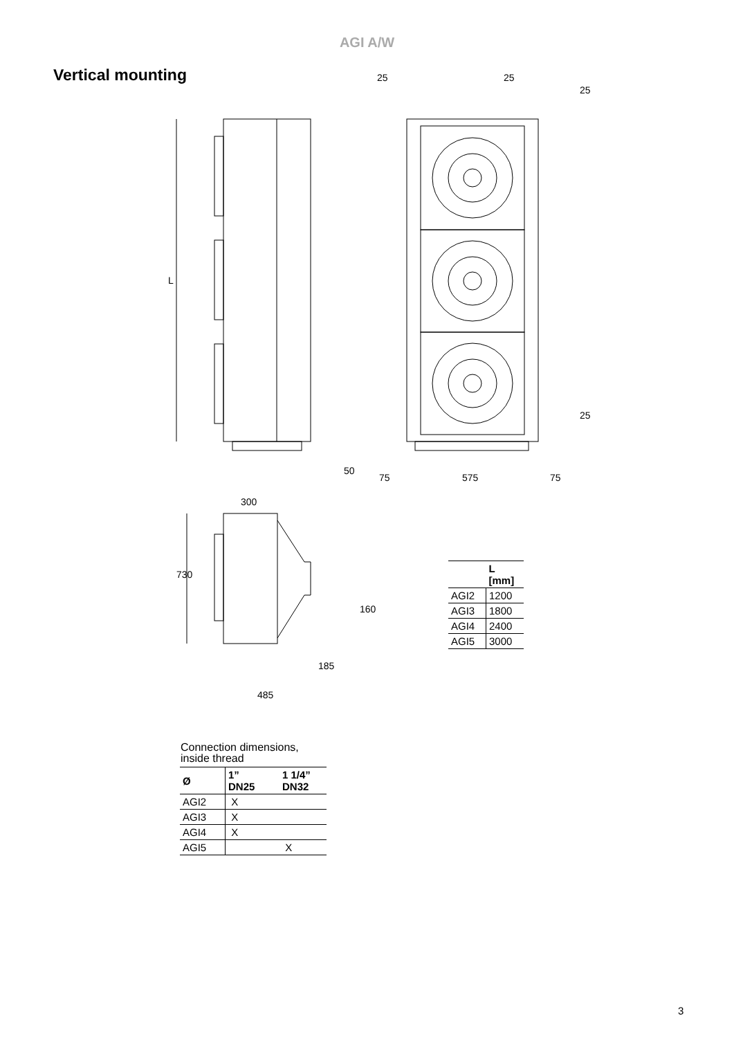AGI A/W
Vertical mounting
25 25
25
L
25
50
75 575 75
300
730
160
185
485
| | L [mm] |
| --- | --- |
| AGI2 | 1200 |
| AGI3 | 1800 |
| AGI4 | 2400 |
| AGI5 | 3000 |
Connection dimensions,
inside thread
| Ø | 1” DN25 | 1 1/4” DN32 |
| --- | --- | --- |
| AGI2 | X | |
| AGI3 | X | |
| AGI4 | X | |
| AGI5 | | X |
3